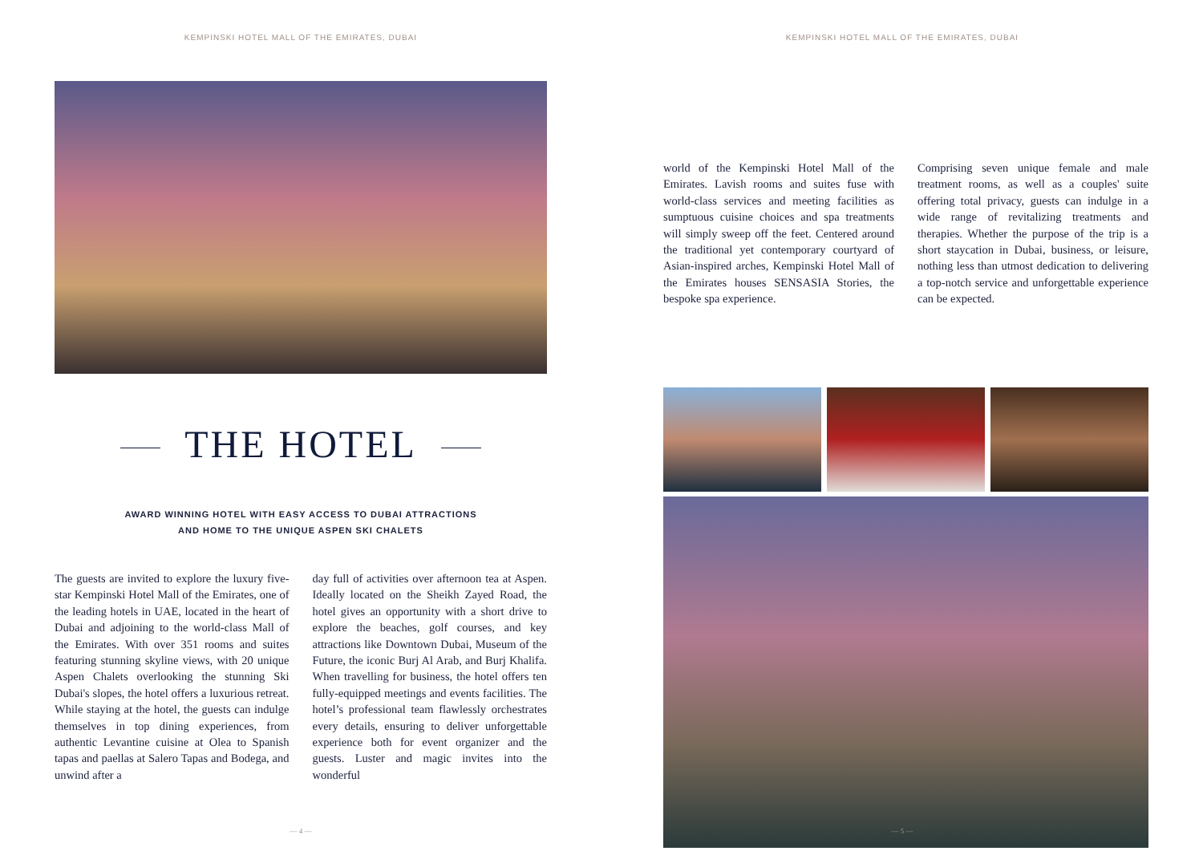KEMPINSKI HOTEL MALL OF THE EMIRATES, DUBAI
THE HOTEL
AWARD WINNING HOTEL WITH EASY ACCESS TO DUBAI ATTRACTIONS
AND HOME TO THE UNIQUE ASPEN SKI CHALETS
The guests are invited to explore the luxury five-star Kempinski Hotel Mall of the Emirates, one of the leading hotels in UAE, located in the heart of Dubai and adjoining to the world-class Mall of the Emirates. With over 351 rooms and suites featuring stunning skyline views, with 20 unique Aspen Chalets overlooking the stunning Ski Dubai's slopes, the hotel offers a luxurious retreat. While staying at the hotel, the guests can indulge themselves in top dining experiences, from authentic Levantine cuisine at Olea to Spanish tapas and paellas at Salero Tapas and Bodega, and unwind after a
day full of activities over afternoon tea at Aspen. Ideally located on the Sheikh Zayed Road, the hotel gives an opportunity with a short drive to explore the beaches, golf courses, and key attractions like Downtown Dubai, Museum of the Future, the iconic Burj Al Arab, and Burj Khalifa. When travelling for business, the hotel offers ten fully-equipped meetings and events facilities. The hotel’s professional team flawlessly orchestrates every details, ensuring to deliver unforgettable experience both for event organizer and the guests. Luster and magic invites into the wonderful
— 4 —
KEMPINSKI HOTEL MALL OF THE EMIRATES, DUBAI
world of the Kempinski Hotel Mall of the Emirates. Lavish rooms and suites fuse with world-class services and meeting facilities as sumptuous cuisine choices and spa treatments will simply sweep off the feet. Centered around the traditional yet contemporary courtyard of Asian-inspired arches, Kempinski Hotel Mall of the Emirates houses SENSASIA Stories, the bespoke spa experience.
Comprising seven unique female and male treatment rooms, as well as a couples' suite offering total privacy, guests can indulge in a wide range of revitalizing treatments and therapies. Whether the purpose of the trip is a short staycation in Dubai, business, or leisure, nothing less than utmost dedication to delivering a top-notch service and unforgettable experience can be expected.
— 5 —